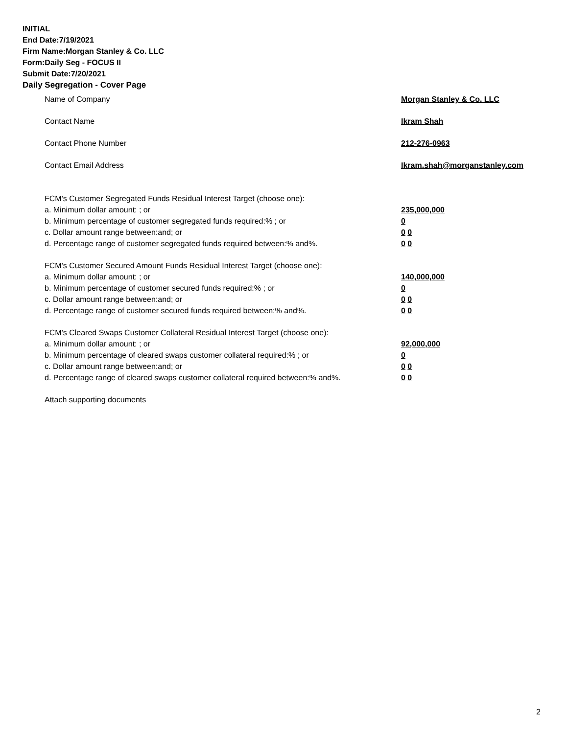INITIAL
End Date:7/19/2021
Firm Name:Morgan Stanley & Co. LLC
Form:Daily Seg - FOCUS II
Submit Date:7/20/2021
Daily Segregation - Cover Page
Name of Company Morgan Stanley & Co. LLC
Contact Name Ikram Shah
Contact Phone Number 212-276-0963
Contact Email Address Ikram.shah@morganstanley.com
FCM's Customer Segregated Funds Residual Interest Target (choose one):
a. Minimum dollar amount: ; or 235,000,000
b. Minimum percentage of customer segregated funds required:% ; or 0
c. Dollar amount range between:and; or 0 0
d. Percentage range of customer segregated funds required between:% and%. 0 0
FCM's Customer Secured Amount Funds Residual Interest Target (choose one):
a. Minimum dollar amount: ; or 140,000,000
b. Minimum percentage of customer secured funds required:% ; or 0
c. Dollar amount range between:and; or 0 0
d. Percentage range of customer secured funds required between:% and%. 0 0
FCM's Cleared Swaps Customer Collateral Residual Interest Target (choose one):
a. Minimum dollar amount: ; or 92,000,000
b. Minimum percentage of cleared swaps customer collateral required:% ; or 0
c. Dollar amount range between:and; or 0 0
d. Percentage range of cleared swaps customer collateral required between:% and%.
0 0
Attach supporting documents
2